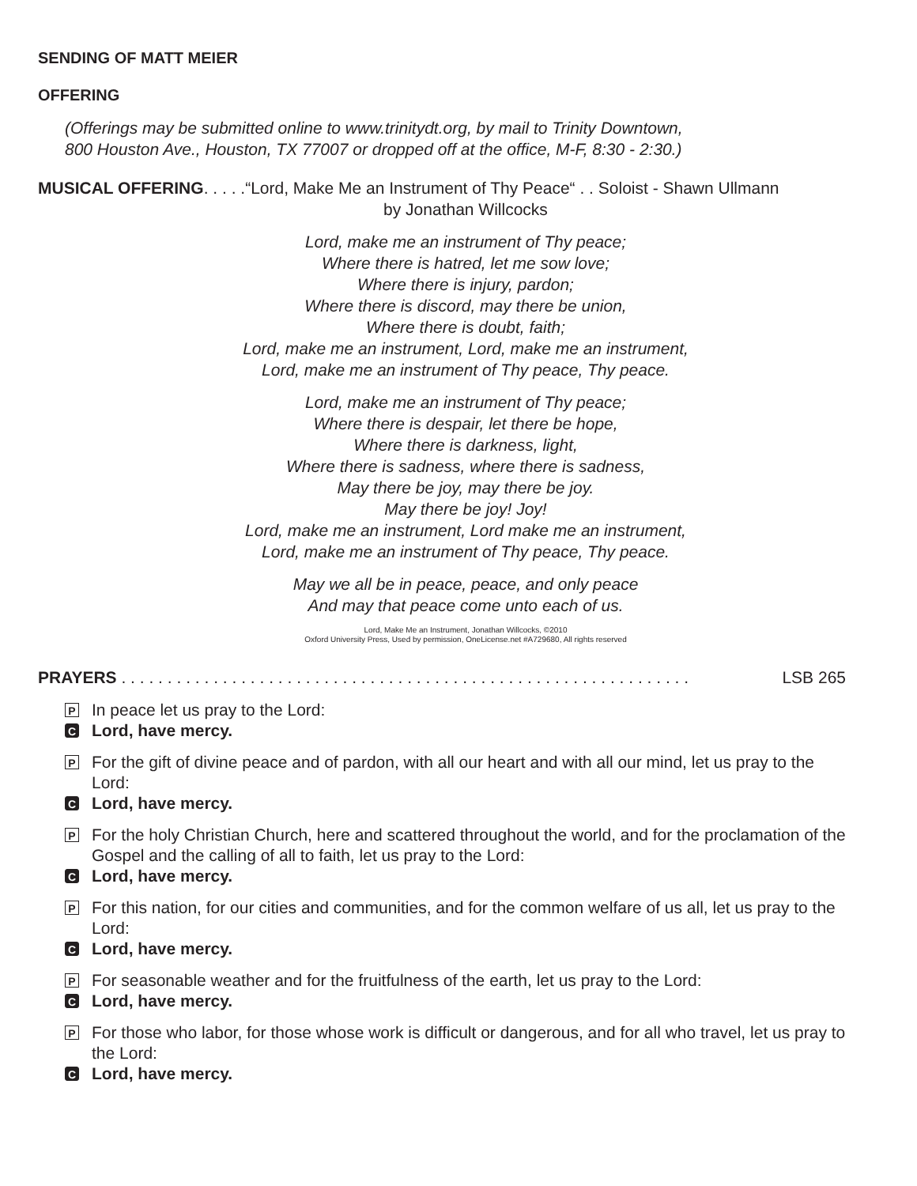SENDING OF MATT MEIER
OFFERING
(Offerings may be submitted online to www.trinitydt.org, by mail to Trinity Downtown,
800 Houston Ave., Houston, TX 77007 or dropped off at the office, M-F, 8:30 - 2:30.)
MUSICAL OFFERING. . . . .“Lord, Make Me an Instrument of Thy Peace“ . . Soloist - Shawn Ullmann
by Jonathan Willcocks
Lord, make me an instrument of Thy peace;
Where there is hatred, let me sow love;
Where there is injury, pardon;
Where there is discord, may there be union,
Where there is doubt, faith;
Lord, make me an instrument, Lord, make me an instrument,
Lord, make me an instrument of Thy peace, Thy peace.
Lord, make me an instrument of Thy peace;
Where there is despair, let there be hope,
Where there is darkness, light,
Where there is sadness, where there is sadness,
May there be joy, may there be joy.
May there be joy! Joy!
Lord, make me an instrument, Lord make me an instrument,
Lord, make me an instrument of Thy peace, Thy peace.
May we all be in peace, peace, and only peace
And may that peace come unto each of us.
Lord, Make Me an Instrument, Jonathan Willcocks, ©2010
Oxford University Press, Used by permission, OneLicense.net #A729680, All rights reserved
PRAYERS . . . . . . . . . . . . . . . . . . . . . . . . . . . . . . . . . . . . . . . . . . . . . . . . . . . . . . . . . . . . . . LSB 265
P In peace let us pray to the Lord:
C Lord, have mercy.
P For the gift of divine peace and of pardon, with all our heart and with all our mind, let us pray to the Lord:
C Lord, have mercy.
P For the holy Christian Church, here and scattered throughout the world, and for the proclamation of the Gospel and the calling of all to faith, let us pray to the Lord:
C Lord, have mercy.
P For this nation, for our cities and communities, and for the common welfare of us all, let us pray to the Lord:
C Lord, have mercy.
P For seasonable weather and for the fruitfulness of the earth, let us pray to the Lord:
C Lord, have mercy.
P For those who labor, for those whose work is difficult or dangerous, and for all who travel, let us pray to the Lord:
C Lord, have mercy.